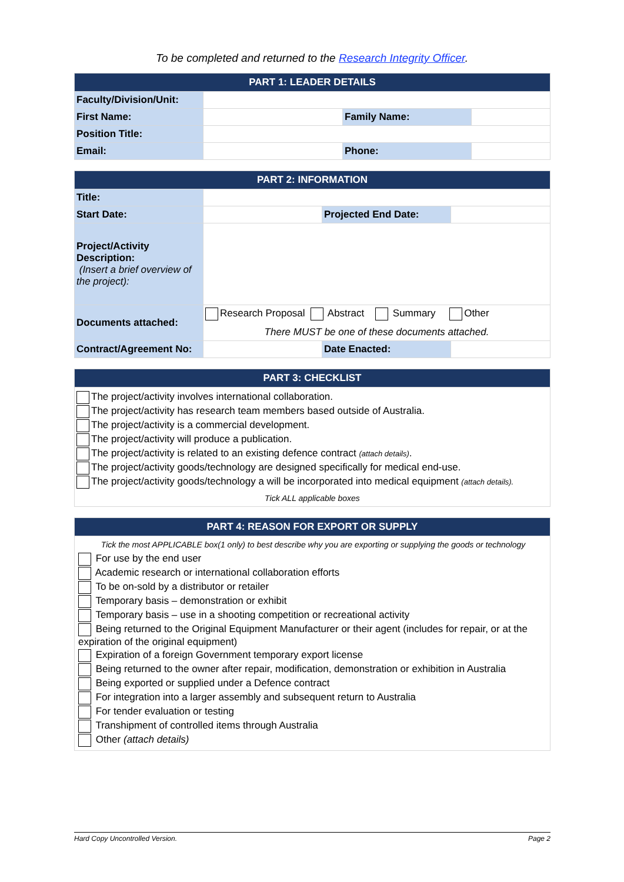To be completed and returned to the Research Integrity Officer.
| PART 1: LEADER DETAILS | | | |
| --- | --- | --- | --- |
| Faculty/Division/Unit: | | | |
| First Name: | | Family Name: | |
| Position Title: | | | |
| Email: | | Phone: | |
| PART 2: INFORMATION | | | |
| --- | --- | --- | --- |
| Title: | | | |
| Start Date: | | Projected End Date: | |
| Project/Activity Description: (Insert a brief overview of the project): | | | |
| Documents attached: | Research Proposal Abstract Summary Other There MUST be one of these documents attached. | | |
| Contract/Agreement No: | | Date Enacted: | |
| PART 3: CHECKLIST |
| --- |
| The project/activity involves international collaboration. The project/activity has research team members based outside of Australia. The project/activity is a commercial development. The project/activity will produce a publication. The project/activity is related to an existing defence contract (attach details) . The project/activity goods/technology are designed specifically for medical end-use. The project/activity goods/technology a will be incorporated into medical equipment (attach details). Tick ALL applicable boxes |
| PART 4: REASON FOR EXPORT OR SUPPLY |
| --- |
| Tick the most APPLICABLE box(1 only) to best describe why you are exporting or supplying the goods or technology For use by the end user Academic research or international collaboration efforts To be on-sold by a distributor or retailer Temporary basis – demonstration or exhibit Temporary basis – use in a shooting competition or recreational activity Being returned to the Original Equipment Manufacturer or their agent (includes for repair, or at the expiration of the original equipment) Expiration of a foreign Government temporary export license Being returned to the owner after repair, modification, demonstration or exhibition in Australia Being exported or supplied under a Defence contract For integration into a larger assembly and subsequent return to Australia For tender evaluation or testing Transhipment of controlled items through Australia Other (attach details) |
Hard Copy Uncontrolled Version. Page 2